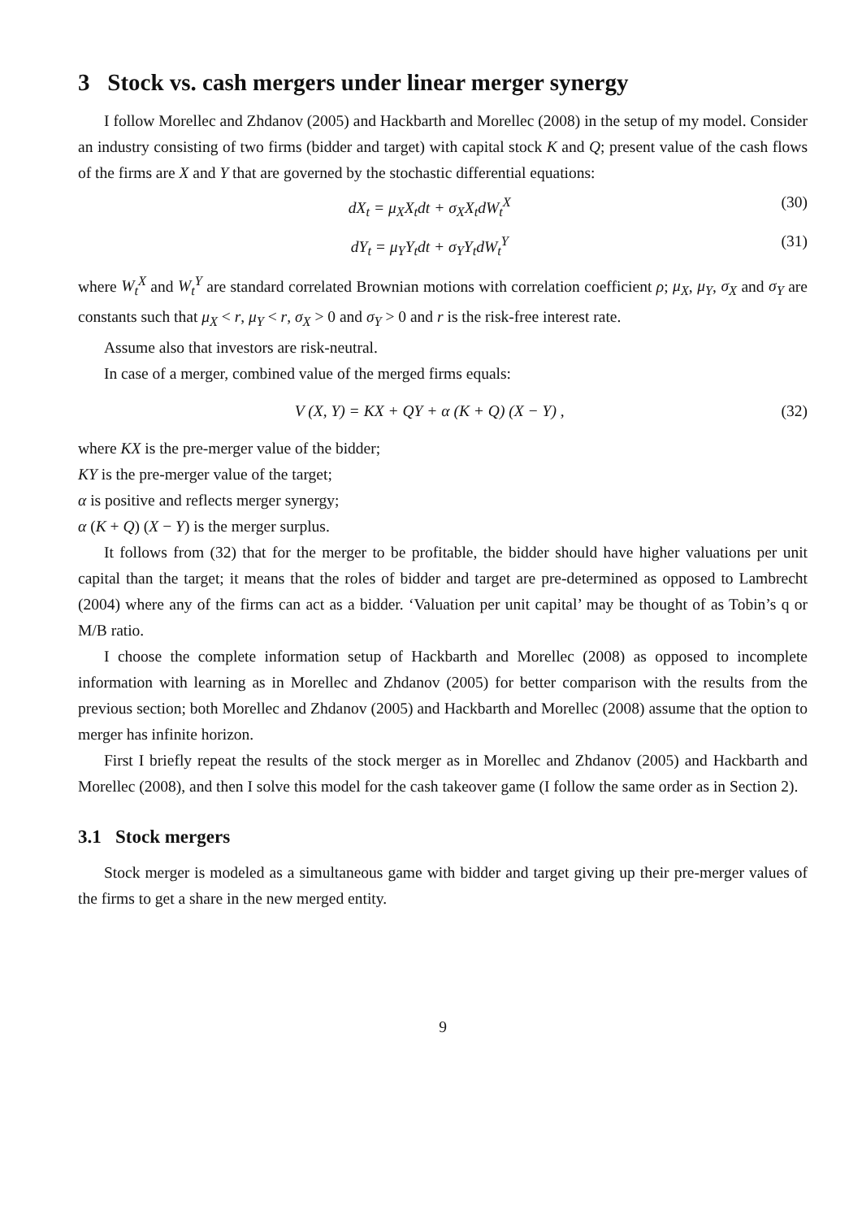3 Stock vs. cash mergers under linear merger synergy
I follow Morellec and Zhdanov (2005) and Hackbarth and Morellec (2008) in the setup of my model. Consider an industry consisting of two firms (bidder and target) with capital stock K and Q; present value of the cash flows of the firms are X and Y that are governed by the stochastic differential equations:
dX<sub>t</sub> = μ<sub>X</sub>X<sub>t</sub>dt + σ<sub>X</sub>X<sub>t</sub>dW<sub>t</sub><sup>X</sup> (30)
dY<sub>t</sub> = μ<sub>Y</sub>Y<sub>t</sub>dt + σ<sub>Y</sub>Y<sub>t</sub>dW<sub>t</sub><sup>Y</sup> (31)
where W<sub>t</sub><sup>X</sup> and W<sub>t</sub><sup>Y</sup> are standard correlated Brownian motions with correlation coefficient ρ; μ<sub>X</sub>, μ<sub>Y</sub>, σ<sub>X</sub> and σ<sub>Y</sub> are constants such that μ<sub>X</sub> < r, μ<sub>Y</sub> < r, σ<sub>X</sub> > 0 and σ<sub>Y</sub> > 0 and r is the risk-free interest rate.
Assume also that investors are risk-neutral.
In case of a merger, combined value of the merged firms equals:
V (X, Y) = KX + QY + α (K + Q) (X − Y) , (32)
where KX is the pre-merger value of the bidder;
KY is the pre-merger value of the target;
α is positive and reflects merger synergy;
α (K + Q) (X − Y) is the merger surplus.
It follows from (32) that for the merger to be profitable, the bidder should have higher valuations per unit capital than the target; it means that the roles of bidder and target are pre-determined as opposed to Lambrecht (2004) where any of the firms can act as a bidder. ‘Valuation per unit capital’ may be thought of as Tobin’s q or M/B ratio.
I choose the complete information setup of Hackbarth and Morellec (2008) as opposed to incomplete information with learning as in Morellec and Zhdanov (2005) for better comparison with the results from the previous section; both Morellec and Zhdanov (2005) and Hackbarth and Morellec (2008) assume that the option to merger has infinite horizon.
First I briefly repeat the results of the stock merger as in Morellec and Zhdanov (2005) and Hackbarth and Morellec (2008), and then I solve this model for the cash takeover game (I follow the same order as in Section 2).
3.1 Stock mergers
Stock merger is modeled as a simultaneous game with bidder and target giving up their pre-merger values of the firms to get a share in the new merged entity.
9